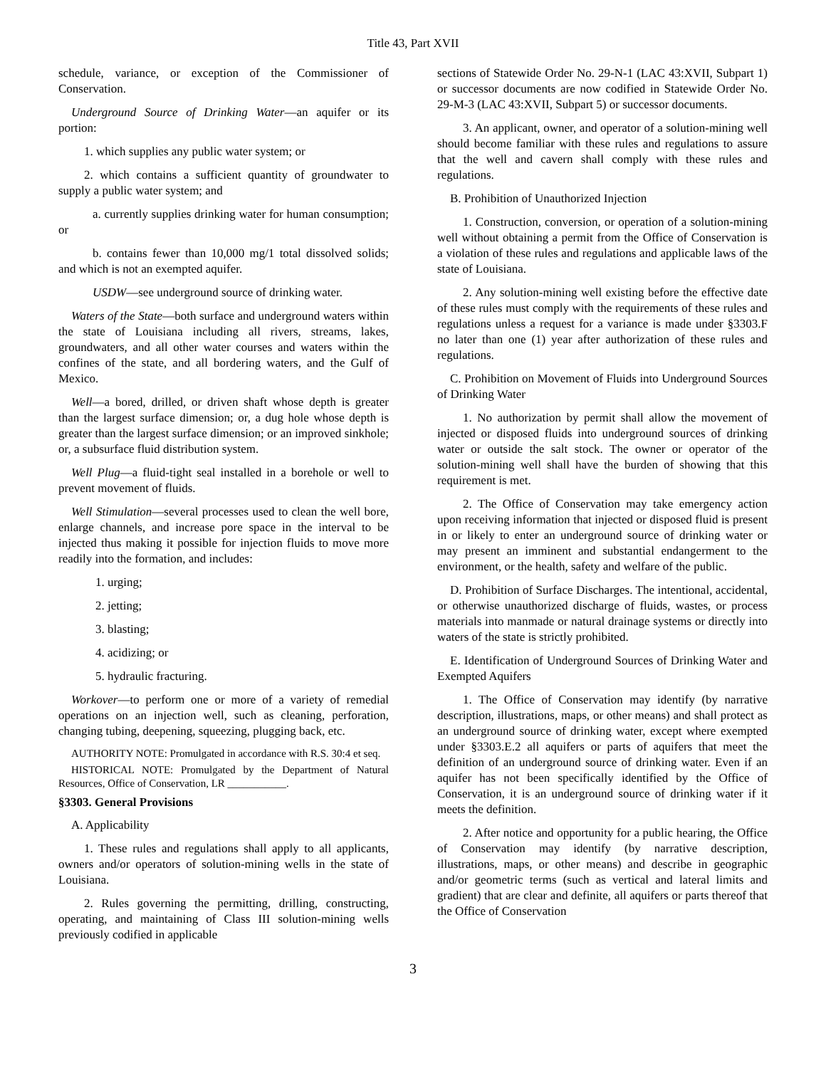Title 43, Part XVII
schedule, variance, or exception of the Commissioner of Conservation.
Underground Source of Drinking Water—an aquifer or its portion:
1. which supplies any public water system; or
2. which contains a sufficient quantity of groundwater to supply a public water system; and
a. currently supplies drinking water for human consumption; or
b. contains fewer than 10,000 mg/1 total dissolved solids; and which is not an exempted aquifer.
USDW—see underground source of drinking water.
Waters of the State—both surface and underground waters within the state of Louisiana including all rivers, streams, lakes, groundwaters, and all other water courses and waters within the confines of the state, and all bordering waters, and the Gulf of Mexico.
Well—a bored, drilled, or driven shaft whose depth is greater than the largest surface dimension; or, a dug hole whose depth is greater than the largest surface dimension; or an improved sinkhole; or, a subsurface fluid distribution system.
Well Plug—a fluid-tight seal installed in a borehole or well to prevent movement of fluids.
Well Stimulation—several processes used to clean the well bore, enlarge channels, and increase pore space in the interval to be injected thus making it possible for injection fluids to move more readily into the formation, and includes:
1. urging;
2. jetting;
3. blasting;
4. acidizing; or
5. hydraulic fracturing.
Workover—to perform one or more of a variety of remedial operations on an injection well, such as cleaning, perforation, changing tubing, deepening, squeezing, plugging back, etc.
AUTHORITY NOTE: Promulgated in accordance with R.S. 30:4 et seq.
HISTORICAL NOTE: Promulgated by the Department of Natural Resources, Office of Conservation, LR ___________.
§3303. General Provisions
A. Applicability
1. These rules and regulations shall apply to all applicants, owners and/or operators of solution-mining wells in the state of Louisiana.
2. Rules governing the permitting, drilling, constructing, operating, and maintaining of Class III solution-mining wells previously codified in applicable
sections of Statewide Order No. 29-N-1 (LAC 43:XVII, Subpart 1) or successor documents are now codified in Statewide Order No. 29-M-3 (LAC 43:XVII, Subpart 5) or successor documents.
3. An applicant, owner, and operator of a solution-mining well should become familiar with these rules and regulations to assure that the well and cavern shall comply with these rules and regulations.
B. Prohibition of Unauthorized Injection
1. Construction, conversion, or operation of a solution-mining well without obtaining a permit from the Office of Conservation is a violation of these rules and regulations and applicable laws of the state of Louisiana.
2. Any solution-mining well existing before the effective date of these rules must comply with the requirements of these rules and regulations unless a request for a variance is made under §3303.F no later than one (1) year after authorization of these rules and regulations.
C. Prohibition on Movement of Fluids into Underground Sources of Drinking Water
1. No authorization by permit shall allow the movement of injected or disposed fluids into underground sources of drinking water or outside the salt stock. The owner or operator of the solution-mining well shall have the burden of showing that this requirement is met.
2. The Office of Conservation may take emergency action upon receiving information that injected or disposed fluid is present in or likely to enter an underground source of drinking water or may present an imminent and substantial endangerment to the environment, or the health, safety and welfare of the public.
D. Prohibition of Surface Discharges. The intentional, accidental, or otherwise unauthorized discharge of fluids, wastes, or process materials into manmade or natural drainage systems or directly into waters of the state is strictly prohibited.
E. Identification of Underground Sources of Drinking Water and Exempted Aquifers
1. The Office of Conservation may identify (by narrative description, illustrations, maps, or other means) and shall protect as an underground source of drinking water, except where exempted under §3303.E.2 all aquifers or parts of aquifers that meet the definition of an underground source of drinking water. Even if an aquifer has not been specifically identified by the Office of Conservation, it is an underground source of drinking water if it meets the definition.
2. After notice and opportunity for a public hearing, the Office of Conservation may identify (by narrative description, illustrations, maps, or other means) and describe in geographic and/or geometric terms (such as vertical and lateral limits and gradient) that are clear and definite, all aquifers or parts thereof that the Office of Conservation
3